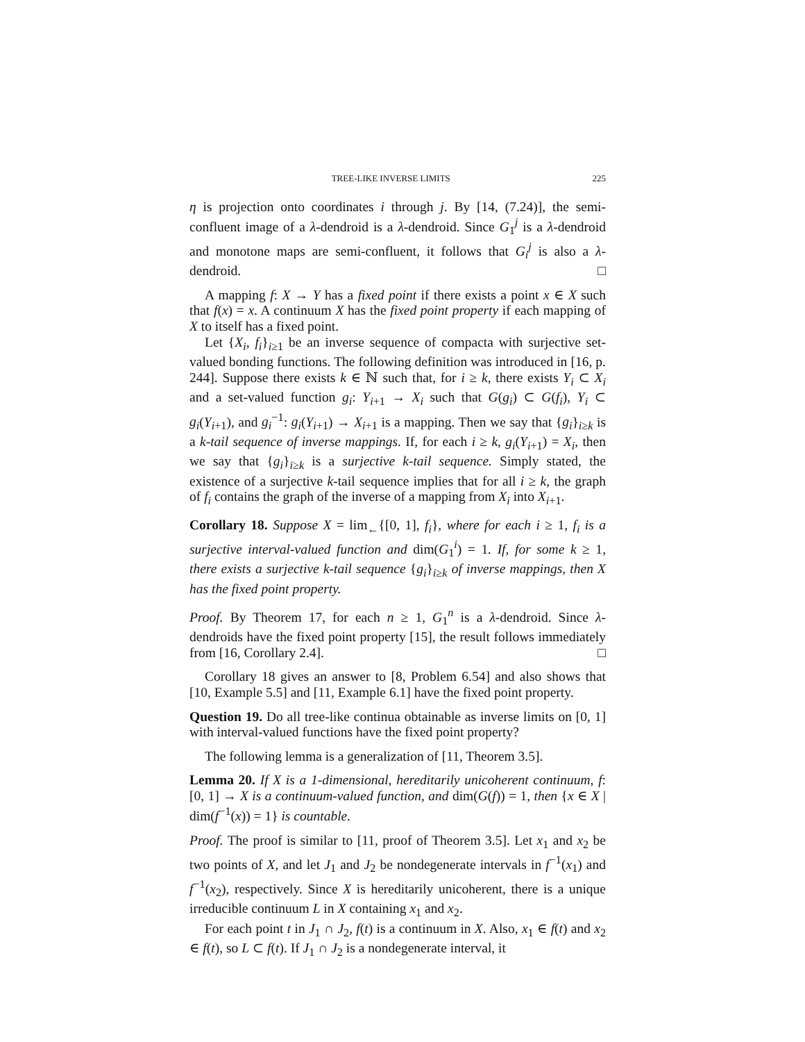TREE-LIKE INVERSE LIMITS 225
η is projection onto coordinates i through j. By [14, (7.24)], the semi-confluent image of a λ-dendroid is a λ-dendroid. Since G<sub>1</sub><sup>j</sup> is a λ-dendroid and monotone maps are semi-confluent, it follows that G<sub>i</sub><sup>j</sup> is also a λ-dendroid. □
A mapping f: X → Y has a fixed point if there exists a point x ∈ X such that f(x) = x. A continuum X has the fixed point property if each mapping of X to itself has a fixed point.
Let {X<sub>i</sub>, f<sub>i</sub>}<sub>i≥1</sub> be an inverse sequence of compacta with surjective set-valued bonding functions. The following definition was introduced in [16, p. 244]. Suppose there exists k ∈ ℕ such that, for i ≥ k, there exists Y<sub>i</sub> ⊂ X<sub>i</sub> and a set-valued function g<sub>i</sub>: Y<sub>i+1</sub> → X<sub>i</sub> such that G(g<sub>i</sub>) ⊂ G(f<sub>i</sub>), Y<sub>i</sub> ⊂ g<sub>i</sub>(Y<sub>i+1</sub>), and g<sub>i</sub><sup>−1</sup>: g<sub>i</sub>(Y<sub>i+1</sub>) → X<sub>i+1</sub> is a mapping. Then we say that {g<sub>i</sub>}<sub>i≥k</sub> is a k-tail sequence of inverse mappings. If, for each i ≥ k, g<sub>i</sub>(Y<sub>i+1</sub>) = X<sub>i</sub>, then we say that {g<sub>i</sub>}<sub>i≥k</sub> is a surjective k-tail sequence. Simply stated, the existence of a surjective k-tail sequence implies that for all i ≥ k, the graph of f<sub>i</sub> contains the graph of the inverse of a mapping from X<sub>i</sub> into X<sub>i+1</sub>.
Corollary 18. Suppose X = lim<sub>←</sub>{[0, 1], f<sub>i</sub>}, where for each i ≥ 1, f<sub>i</sub> is a surjective interval-valued function and dim(G<sub>1</sub><sup>i</sup>) = 1. If, for some k ≥ 1, there exists a surjective k-tail sequence {g<sub>i</sub>}<sub>i≥k</sub> of inverse mappings, then X has the fixed point property.
Proof. By Theorem 17, for each n ≥ 1, G<sub>1</sub><sup>n</sup> is a λ-dendroid. Since λ-dendroids have the fixed point property [15], the result follows immediately from [16, Corollary 2.4]. □
Corollary 18 gives an answer to [8, Problem 6.54] and also shows that [10, Example 5.5] and [11, Example 6.1] have the fixed point property.
Question 19. Do all tree-like continua obtainable as inverse limits on [0, 1] with interval-valued functions have the fixed point property?
The following lemma is a generalization of [11, Theorem 3.5].
Lemma 20. If X is a 1-dimensional, hereditarily unicoherent continuum, f: [0, 1] → X is a continuum-valued function, and dim(G(f)) = 1, then {x ∈ X | dim(f<sup>−1</sup>(x)) = 1} is countable.
Proof. The proof is similar to [11, proof of Theorem 3.5]. Let x<sub>1</sub> and x<sub>2</sub> be two points of X, and let J<sub>1</sub> and J<sub>2</sub> be nondegenerate intervals in f<sup>−1</sup>(x<sub>1</sub>) and f<sup>−1</sup>(x<sub>2</sub>), respectively. Since X is hereditarily unicoherent, there is a unique irreducible continuum L in X containing x<sub>1</sub> and x<sub>2</sub>.
For each point t in J<sub>1</sub> ∩ J<sub>2</sub>, f(t) is a continuum in X. Also, x<sub>1</sub> ∈ f(t) and x<sub>2</sub> ∈ f(t), so L ⊂ f(t). If J<sub>1</sub> ∩ J<sub>2</sub> is a nondegenerate interval, it